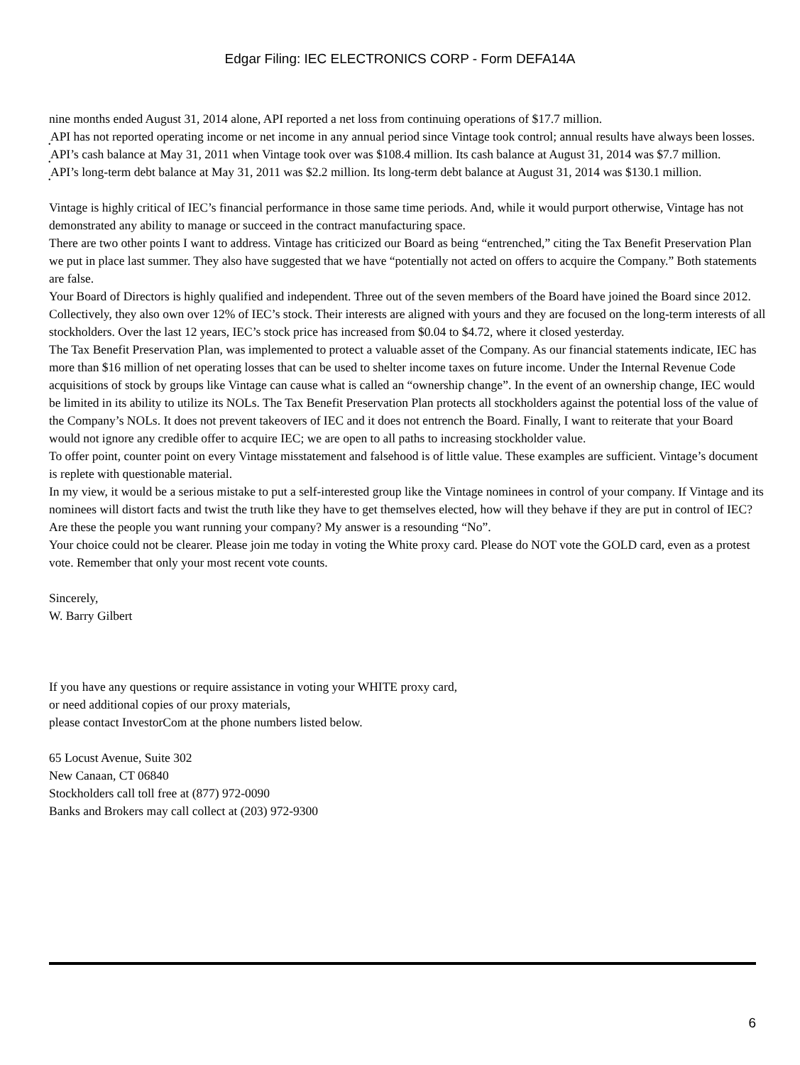Edgar Filing: IEC ELECTRONICS CORP - Form DEFA14A
nine months ended August 31, 2014 alone, API reported a net loss from continuing operations of $17.7 million.
•
API has not reported operating income or net income in any annual period since Vintage took control; annual results have always been losses.
•
API’s cash balance at May 31, 2011 when Vintage took over was $108.4 million. Its cash balance at August 31, 2014 was $7.7 million.
•
API’s long-term debt balance at May 31, 2011 was $2.2 million. Its long-term debt balance at August 31, 2014 was $130.1 million.
Vintage is highly critical of IEC’s financial performance in those same time periods. And, while it would purport otherwise, Vintage has not demonstrated any ability to manage or succeed in the contract manufacturing space.
There are two other points I want to address. Vintage has criticized our Board as being “entrenched,” citing the Tax Benefit Preservation Plan we put in place last summer. They also have suggested that we have “potentially not acted on offers to acquire the Company.” Both statements are false.
Your Board of Directors is highly qualified and independent. Three out of the seven members of the Board have joined the Board since 2012. Collectively, they also own over 12% of IEC’s stock. Their interests are aligned with yours and they are focused on the long-term interests of all stockholders. Over the last 12 years, IEC’s stock price has increased from $0.04 to $4.72, where it closed yesterday.
The Tax Benefit Preservation Plan, was implemented to protect a valuable asset of the Company. As our financial statements indicate, IEC has more than $16 million of net operating losses that can be used to shelter income taxes on future income. Under the Internal Revenue Code acquisitions of stock by groups like Vintage can cause what is called an “ownership change”. In the event of an ownership change, IEC would be limited in its ability to utilize its NOLs. The Tax Benefit Preservation Plan protects all stockholders against the potential loss of the value of the Company’s NOLs. It does not prevent takeovers of IEC and it does not entrench the Board. Finally, I want to reiterate that your Board would not ignore any credible offer to acquire IEC; we are open to all paths to increasing stockholder value.
To offer point, counter point on every Vintage misstatement and falsehood is of little value. These examples are sufficient. Vintage’s document is replete with questionable material.
In my view, it would be a serious mistake to put a self-interested group like the Vintage nominees in control of your company. If Vintage and its nominees will distort facts and twist the truth like they have to get themselves elected, how will they behave if they are put in control of IEC? Are these the people you want running your company? My answer is a resounding “No”.
Your choice could not be clearer. Please join me today in voting the White proxy card. Please do NOT vote the GOLD card, even as a protest vote. Remember that only your most recent vote counts.
Sincerely,
W. Barry Gilbert
If you have any questions or require assistance in voting your WHITE proxy card,
or need additional copies of our proxy materials,
please contact InvestorCom at the phone numbers listed below.
65 Locust Avenue, Suite 302
New Canaan, CT 06840
Stockholders call toll free at (877) 972-0090
Banks and Brokers may call collect at (203) 972-9300
6